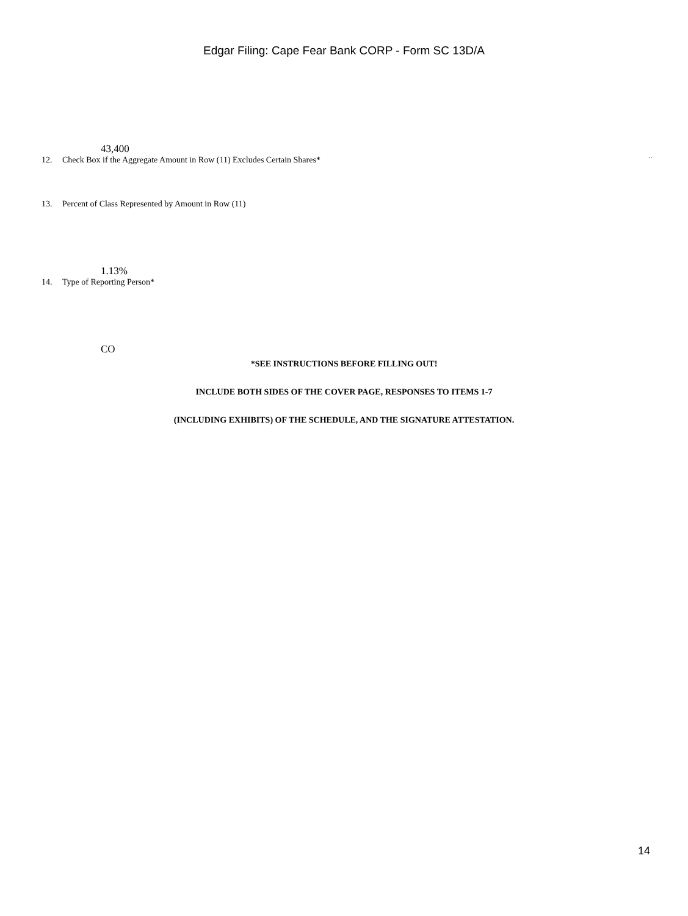Edgar Filing: Cape Fear Bank CORP - Form SC 13D/A
43,400
12. Check Box if the Aggregate Amount in Row (11) Excludes Certain Shares* ¨
13. Percent of Class Represented by Amount in Row (11)
1.13%
14. Type of Reporting Person*
CO
*SEE INSTRUCTIONS BEFORE FILLING OUT!
INCLUDE BOTH SIDES OF THE COVER PAGE, RESPONSES TO ITEMS 1-7
(INCLUDING EXHIBITS) OF THE SCHEDULE, AND THE SIGNATURE ATTESTATION.
14